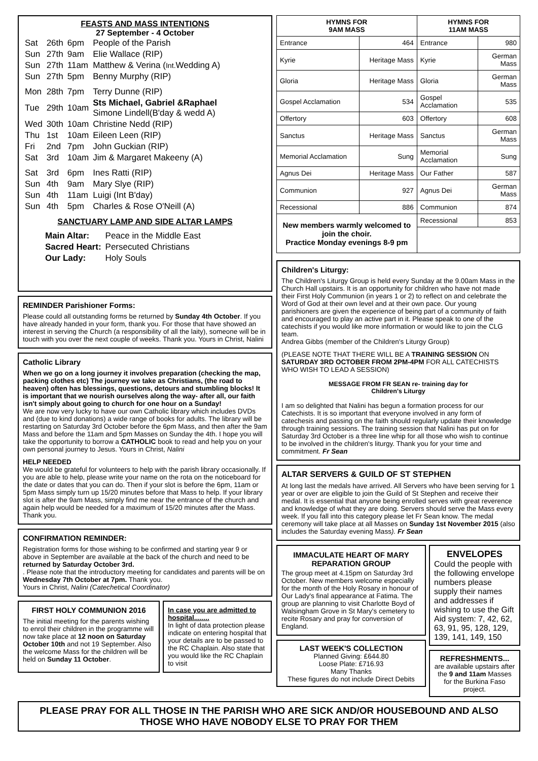FEASTS AND MASS INTENTIONS
27 September - 4 October
| Sat | 26th | 6pm | People of the Parish |
| Sun | 27th | 9am | Elie Wallace (RIP) |
| Sun | 27th | 11am | Matthew & Verina ( Int. Wedding A) |
| Sun | 27th | 5pm | Benny Murphy (RIP) |
| Mon | 28th | 7pm | Terry Dunne (RIP) |
| Tue | 29th | 10am | Sts Michael, Gabriel &Raphael Simone Lindell(B'day & wedd A) |
| Wed | 30th | 10am | Christine Nedd (RIP) |
| Thu | 1st | 10am | Eileen Leen (RIP) |
| Fri | 2nd | 7pm | John Guckian (RIP) |
| Sat | 3rd | 10am | Jim & Margaret Makeeny (A) |
| Sat | 3rd | 6pm | Ines Ratti (RIP) |
| Sun | 4th | 9am | Mary Slye (RIP) |
| Sun | 4th | 11am | Luigi (Int B'day) |
| Sun | 4th | 5pm | Charles & Rose O'Neill (A) |
SANCTUARY LAMP AND SIDE ALTAR LAMPS
| Main Altar: | Peace in the Middle East |
| Sacred Heart: | Persecuted Christians |
| Our Lady: | Holy Souls |
REMINDER Parishioner Forms:
Please could all outstanding forms be returned by Sunday 4th October. If you have already handed in your form, thank you. For those that have showed an interest in serving the Church (a responsibility of all the laity), someone will be in touch with you over the next couple of weeks. Thank you. Yours in Christ, Nalini
Catholic Library
When we go on a long journey it involves preparation (checking the map, packing clothes etc) The journey we take as Christians, (the road to heaven) often has blessings, questions, detours and stumbling blocks! It is important that we nourish ourselves along the way- after all, our faith isn't simply about going to church for one hour on a Sunday!
We are now very lucky to have our own Catholic library which includes DVDs and (due to kind donations) a wide range of books for adults. The library will be restarting on Saturday 3rd October before the 6pm Mass, and then after the 9am Mass and before the 11am and 5pm Masses on Sunday the 4th. I hope you will take the opportunity to borrow a CATHOLIC book to read and help you on your own personal journey to Jesus. Yours in Christ, Nalini
HELP NEEDED
We would be grateful for volunteers to help with the parish library occasionally. If you are able to help, please write your name on the rota on the noticeboard for the date or dates that you can do. Then if your slot is before the 6pm, 11am or 5pm Mass simply turn up 15/20 minutes before that Mass to help. If your library slot is after the 9am Mass, simply find me near the entrance of the church and again help would be needed for a maximum of 15/20 minutes after the Mass. Thank you.
CONFIRMATION REMINDER:
Registration forms for those wishing to be confirmed and starting year 9 or above in September are available at the back of the church and need to be returned by Saturday October 3rd.
. Please note that the introductory meeting for candidates and parents will be on Wednesday 7th October at 7pm. Thank you.
Yours in Christ, Nalini (Catechetical Coordinator)
FIRST HOLY COMMUNION 2016
The initial meeting for the parents wishing to enrol their children in the programme will now take place at 12 noon on Saturday October 10th and not 19 September. Also the welcome Mass for the children will be held on Sunday 11 October.
In case you are admitted to hospital........
In light of data protection please indicate on entering hospital that your details are to be passed to the RC Chaplain. Also state that you would like the RC Chaplain to visit
| HYMNS FOR 9AM MASS | | HYMNS FOR 11AM MASS | |
| --- | --- | --- | --- |
| Entrance | 464 | Entrance | 980 |
| Kyrie | Heritage Mass | Kyrie | German Mass |
| Gloria | Heritage Mass | Gloria | German Mass |
| Gospel Acclamation | 534 | Gospel Acclamation | 535 |
| Offertory | 603 | Offertory | 608 |
| Sanctus | Heritage Mass | Sanctus | German Mass |
| Memorial Acclamation | Sung | Memorial Acclamation | Sung |
| Agnus Dei | Heritage Mass | Our Father | 587 |
| Communion | 927 | Agnus Dei | German Mass |
| Recessional | 886 | Communion | 874 |
| New members warmly welcomed to join the choir. Practice Monday evenings 8-9 pm | | Recessional | 853 |
Children's Liturgy:
The Children's Liturgy Group is held every Sunday at the 9.00am Mass in the Church Hall upstairs. It is an opportunity for children who have not made their First Holy Communion (in years 1 or 2) to reflect on and celebrate the Word of God at their own level and at their own pace. Our young parishioners are given the experience of being part of a community of faith and encouraged to play an active part in it. Please speak to one of the catechists if you would like more information or would like to join the CLG team.
Andrea Gibbs (member of the Children's Liturgy Group)
(PLEASE NOTE THAT THERE WILL BE A TRAINING SESSION ON SATURDAY 3RD OCTOBER FROM 2PM-4PM FOR ALL CATECHISTS WHO WISH TO LEAD A SESSION)
MESSAGE FROM FR SEAN re- training day for
Children's Liturgy
I am so delighted that Nalini has begun a formation process for our Catechists. It is so important that everyone involved in any form of catechesis and passing on the faith should regularly update their knowledge through training sessions. The training session that Nalini has put on for Saturday 3rd October is a three line whip for all those who wish to continue to be involved in the children's liturgy. Thank you for your time and commitment. Fr Sean
ALTAR SERVERS & GUILD OF ST STEPHEN
At long last the medals have arrived. All Servers who have been serving for 1 year or over are eligible to join the Guild of St Stephen and receive their medal. It is essential that anyone being enrolled serves with great reverence and knowledge of what they are doing. Servers should serve the Mass every week. If you fall into this category please let Fr Sean know. The medal ceremony will take place at all Masses on Sunday 1st November 2015 (also includes the Saturday evening Mass). Fr Sean
IMMACULATE HEART OF MARY REPARATION GROUP
The group meet at 4.15pm on Saturday 3rd October. New members welcome especially for the month of the Holy Rosary in honour of Our Lady's final appearance at Fatima. The group are planning to visit Charlotte Boyd of Walsingham Grove in St Mary's cemetery to recite Rosary and pray for conversion of England.
LAST WEEK'S COLLECTION
Planned Giving: £644.80
Loose Plate: £716.93
Many Thanks
These figures do not include Direct Debits
ENVELOPES
Could the people with the following envelope numbers please supply their names and addresses if wishing to use the Gift Aid system: 7, 42, 62, 63, 91, 95, 128, 129, 139, 141, 149, 150
REFRESHMENTS...
are available upstairs after the 9 and 11am Masses for the Burkina Faso project.
PLEASE PRAY FOR ALL THOSE IN THE PARISH WHO ARE SICK AND/OR HOUSEBOUND AND ALSO THOSE WHO HAVE NOBODY ELSE TO PRAY FOR THEM